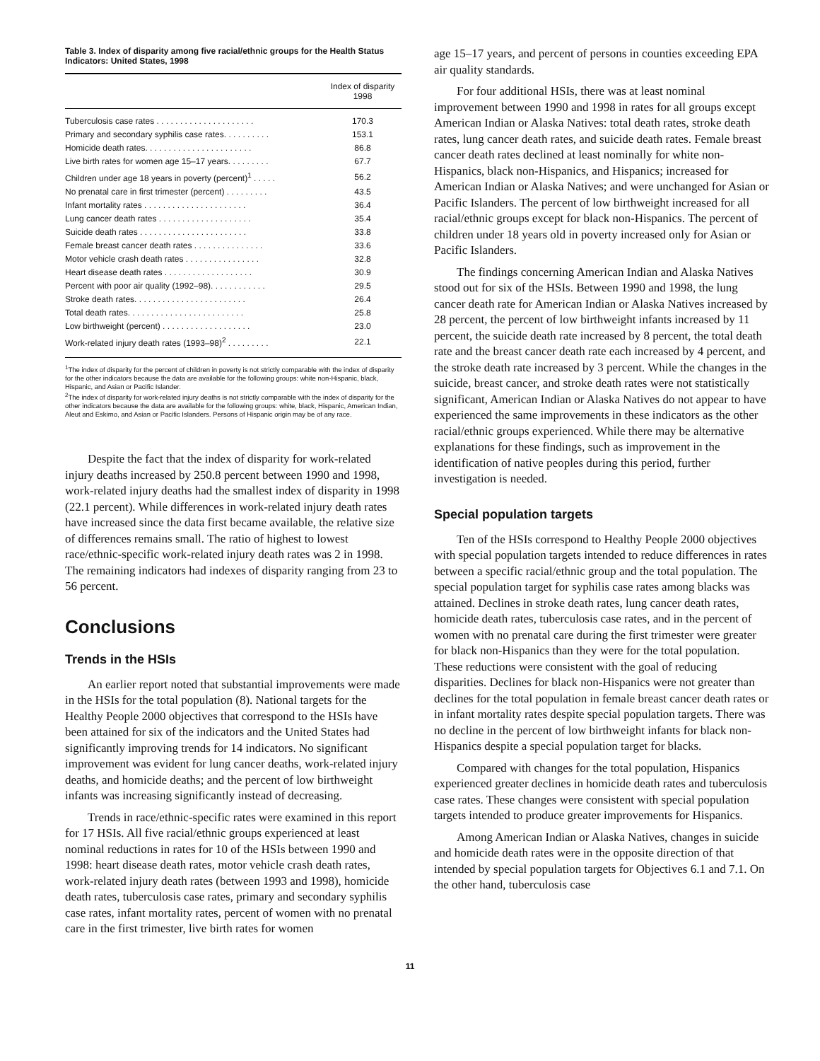Table 3. Index of disparity among five racial/ethnic groups for the Health Status Indicators: United States, 1998
| | Index of disparity 1998 |
| --- | --- |
| Tuberculosis case rates . . . . . . . . . . . . . . . . . . . . . | 170.3 |
| Primary and secondary syphilis case rates. . . . . . . . . . | 153.1 |
| Homicide death rates. . . . . . . . . . . . . . . . . . . . . . . | 86.8 |
| Live birth rates for women age 15–17 years. . . . . . . . . | 67.7 |
| Children under age 18 years in poverty (percent)<sup>1</sup> . . . . . | 56.2 |
| No prenatal care in first trimester (percent) . . . . . . . . . | 43.5 |
| Infant mortality rates . . . . . . . . . . . . . . . . . . . . . . | 36.4 |
| Lung cancer death rates . . . . . . . . . . . . . . . . . . . . | 35.4 |
| Suicide death rates . . . . . . . . . . . . . . . . . . . . . . . | 33.8 |
| Female breast cancer death rates . . . . . . . . . . . . . . . | 33.6 |
| Motor vehicle crash death rates . . . . . . . . . . . . . . . . | 32.8 |
| Heart disease death rates . . . . . . . . . . . . . . . . . . . | 30.9 |
| Percent with poor air quality (1992–98). . . . . . . . . . . . | 29.5 |
| Stroke death rates. . . . . . . . . . . . . . . . . . . . . . . . | 26.4 |
| Total death rates. . . . . . . . . . . . . . . . . . . . . . . . . | 25.8 |
| Low birthweight (percent) . . . . . . . . . . . . . . . . . . . | 23.0 |
| Work-related injury death rates (1993–98)<sup>2</sup> . . . . . . . . . | 22.1 |
<sup>1</sup> The index of disparity for the percent of children in poverty is not strictly comparable with the index of disparity for the other indicators because the data are available for the following groups: white non-Hispanic, black, Hispanic, and Asian or Pacific Islander.
<sup>2</sup> The index of disparity for work-related injury deaths is not strictly comparable with the index of disparity for the other indicators because the data are available for the following groups: white, black, Hispanic, American Indian, Aleut and Eskimo, and Asian or Pacific Islanders. Persons of Hispanic origin may be of any race.
Despite the fact that the index of disparity for work-related injury deaths increased by 250.8 percent between 1990 and 1998, work-related injury deaths had the smallest index of disparity in 1998 (22.1 percent). While differences in work-related injury death rates have increased since the data first became available, the relative size of differences remains small. The ratio of highest to lowest race/ethnic-specific work-related injury death rates was 2 in 1998. The remaining indicators had indexes of disparity ranging from 23 to 56 percent.
Conclusions
Trends in the HSIs
An earlier report noted that substantial improvements were made in the HSIs for the total population (8). National targets for the Healthy People 2000 objectives that correspond to the HSIs have been attained for six of the indicators and the United States had significantly improving trends for 14 indicators. No significant improvement was evident for lung cancer deaths, work-related injury deaths, and homicide deaths; and the percent of low birthweight infants was increasing significantly instead of decreasing.
Trends in race/ethnic-specific rates were examined in this report for 17 HSIs. All five racial/ethnic groups experienced at least nominal reductions in rates for 10 of the HSIs between 1990 and 1998: heart disease death rates, motor vehicle crash death rates, work-related injury death rates (between 1993 and 1998), homicide death rates, tuberculosis case rates, primary and secondary syphilis case rates, infant mortality rates, percent of women with no prenatal care in the first trimester, live birth rates for women
age 15–17 years, and percent of persons in counties exceeding EPA air quality standards.
For four additional HSIs, there was at least nominal improvement between 1990 and 1998 in rates for all groups except American Indian or Alaska Natives: total death rates, stroke death rates, lung cancer death rates, and suicide death rates. Female breast cancer death rates declined at least nominally for white non-Hispanics, black non-Hispanics, and Hispanics; increased for American Indian or Alaska Natives; and were unchanged for Asian or Pacific Islanders. The percent of low birthweight increased for all racial/ethnic groups except for black non-Hispanics. The percent of children under 18 years old in poverty increased only for Asian or Pacific Islanders.
The findings concerning American Indian and Alaska Natives stood out for six of the HSIs. Between 1990 and 1998, the lung cancer death rate for American Indian or Alaska Natives increased by 28 percent, the percent of low birthweight infants increased by 11 percent, the suicide death rate increased by 8 percent, the total death rate and the breast cancer death rate each increased by 4 percent, and the stroke death rate increased by 3 percent. While the changes in the suicide, breast cancer, and stroke death rates were not statistically significant, American Indian or Alaska Natives do not appear to have experienced the same improvements in these indicators as the other racial/ethnic groups experienced. While there may be alternative explanations for these findings, such as improvement in the identification of native peoples during this period, further investigation is needed.
Special population targets
Ten of the HSIs correspond to Healthy People 2000 objectives with special population targets intended to reduce differences in rates between a specific racial/ethnic group and the total population. The special population target for syphilis case rates among blacks was attained. Declines in stroke death rates, lung cancer death rates, homicide death rates, tuberculosis case rates, and in the percent of women with no prenatal care during the first trimester were greater for black non-Hispanics than they were for the total population. These reductions were consistent with the goal of reducing disparities. Declines for black non-Hispanics were not greater than declines for the total population in female breast cancer death rates or in infant mortality rates despite special population targets. There was no decline in the percent of low birthweight infants for black non-Hispanics despite a special population target for blacks.
Compared with changes for the total population, Hispanics experienced greater declines in homicide death rates and tuberculosis case rates. These changes were consistent with special population targets intended to produce greater improvements for Hispanics.
Among American Indian or Alaska Natives, changes in suicide and homicide death rates were in the opposite direction of that intended by special population targets for Objectives 6.1 and 7.1. On the other hand, tuberculosis case
11